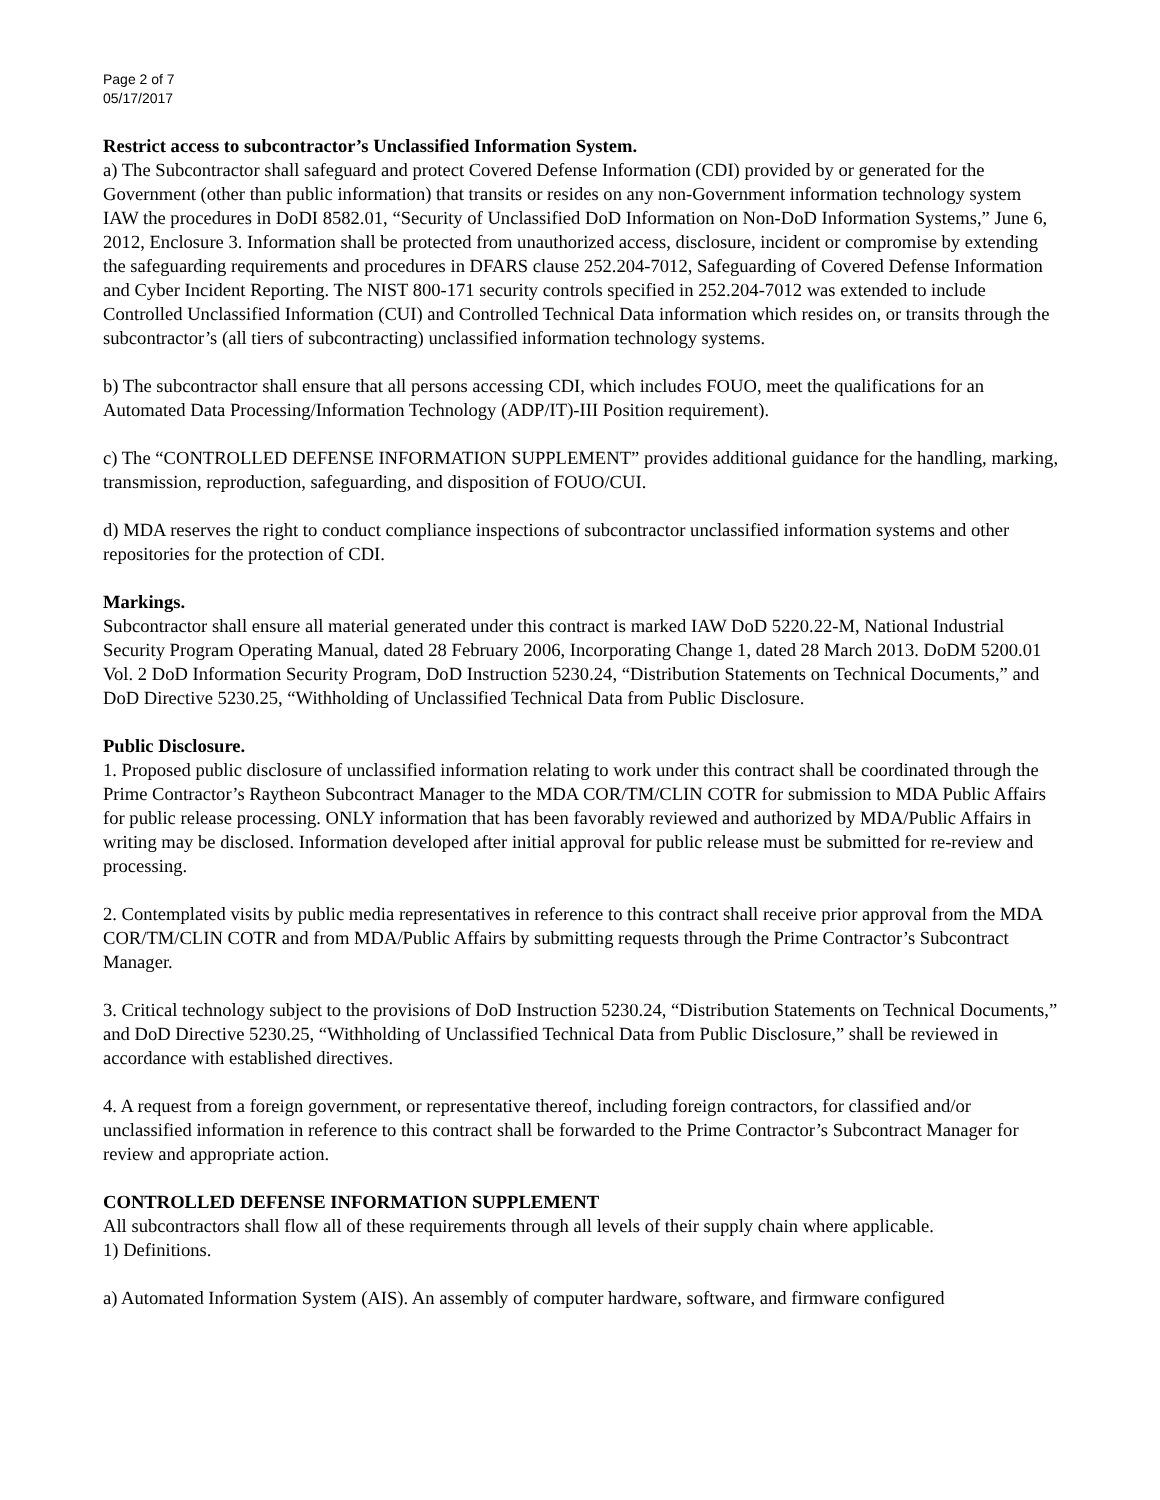Page 2 of 7
05/17/2017
Restrict access to subcontractor’s Unclassified Information System.
a) The Subcontractor shall safeguard and protect Covered Defense Information (CDI) provided by or generated for the Government (other than public information) that transits or resides on any non-Government information technology system IAW the procedures in DoDI 8582.01, “Security of Unclassified DoD Information on Non-DoD Information Systems,” June 6, 2012, Enclosure 3. Information shall be protected from unauthorized access, disclosure, incident or compromise by extending the safeguarding requirements and procedures in DFARS clause 252.204-7012, Safeguarding of Covered Defense Information and Cyber Incident Reporting. The NIST 800-171 security controls specified in 252.204-7012 was extended to include Controlled Unclassified Information (CUI) and Controlled Technical Data information which resides on, or transits through the subcontractor’s (all tiers of subcontracting) unclassified information technology systems.
b) The subcontractor shall ensure that all persons accessing CDI, which includes FOUO, meet the qualifications for an Automated Data Processing/Information Technology (ADP/IT)-III Position requirement).
c) The “CONTROLLED DEFENSE INFORMATION SUPPLEMENT” provides additional guidance for the handling, marking, transmission, reproduction, safeguarding, and disposition of FOUO/CUI.
d) MDA reserves the right to conduct compliance inspections of subcontractor unclassified information systems and other repositories for the protection of CDI.
Markings.
Subcontractor shall ensure all material generated under this contract is marked IAW DoD 5220.22-M, National Industrial Security Program Operating Manual, dated 28 February 2006, Incorporating Change 1, dated 28 March 2013. DoDM 5200.01 Vol. 2 DoD Information Security Program, DoD Instruction 5230.24, “Distribution Statements on Technical Documents,” and DoD Directive 5230.25, “Withholding of Unclassified Technical Data from Public Disclosure.
Public Disclosure.
1. Proposed public disclosure of unclassified information relating to work under this contract shall be coordinated through the Prime Contractor’s Raytheon Subcontract Manager to the MDA COR/TM/CLIN COTR for submission to MDA Public Affairs for public release processing. ONLY information that has been favorably reviewed and authorized by MDA/Public Affairs in writing may be disclosed. Information developed after initial approval for public release must be submitted for re-review and processing.
2. Contemplated visits by public media representatives in reference to this contract shall receive prior approval from the MDA COR/TM/CLIN COTR and from MDA/Public Affairs by submitting requests through the Prime Contractor’s Subcontract Manager.
3. Critical technology subject to the provisions of DoD Instruction 5230.24, “Distribution Statements on Technical Documents,” and DoD Directive 5230.25, “Withholding of Unclassified Technical Data from Public Disclosure,” shall be reviewed in accordance with established directives.
4. A request from a foreign government, or representative thereof, including foreign contractors, for classified and/or unclassified information in reference to this contract shall be forwarded to the Prime Contractor’s Subcontract Manager for review and appropriate action.
CONTROLLED DEFENSE INFORMATION SUPPLEMENT
All subcontractors shall flow all of these requirements through all levels of their supply chain where applicable.
1) Definitions.
a) Automated Information System (AIS). An assembly of computer hardware, software, and firmware configured